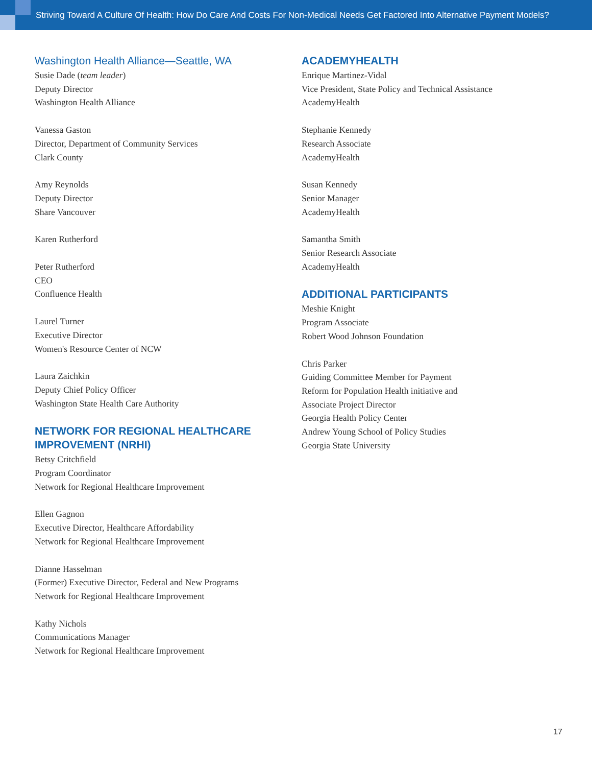Striving Toward A Culture Of Health: How Do Care And Costs For Non-Medical Needs Get Factored Into Alternative Payment Models?
Washington Health Alliance—Seattle, WA
Susie Dade (team leader)
Deputy Director
Washington Health Alliance
Vanessa Gaston
Director, Department of Community Services
Clark County
Amy Reynolds
Deputy Director
Share Vancouver
Karen Rutherford
Peter Rutherford
CEO
Confluence Health
Laurel Turner
Executive Director
Women's Resource Center of NCW
Laura Zaichkin
Deputy Chief Policy Officer
Washington State Health Care Authority
NETWORK FOR REGIONAL HEALTHCARE IMPROVEMENT (NRHI)
Betsy Critchfield
Program Coordinator
Network for Regional Healthcare Improvement
Ellen Gagnon
Executive Director, Healthcare Affordability
Network for Regional Healthcare Improvement
Dianne Hasselman
(Former) Executive Director, Federal and New Programs
Network for Regional Healthcare Improvement
Kathy Nichols
Communications Manager
Network for Regional Healthcare Improvement
ACADEMYHEALTH
Enrique Martinez-Vidal
Vice President, State Policy and Technical Assistance
AcademyHealth
Stephanie Kennedy
Research Associate
AcademyHealth
Susan Kennedy
Senior Manager
AcademyHealth
Samantha Smith
Senior Research Associate
AcademyHealth
ADDITIONAL PARTICIPANTS
Meshie Knight
Program Associate
Robert Wood Johnson Foundation
Chris Parker
Guiding Committee Member for Payment
Reform for Population Health initiative and
Associate Project Director
Georgia Health Policy Center
Andrew Young School of Policy Studies
Georgia State University
17